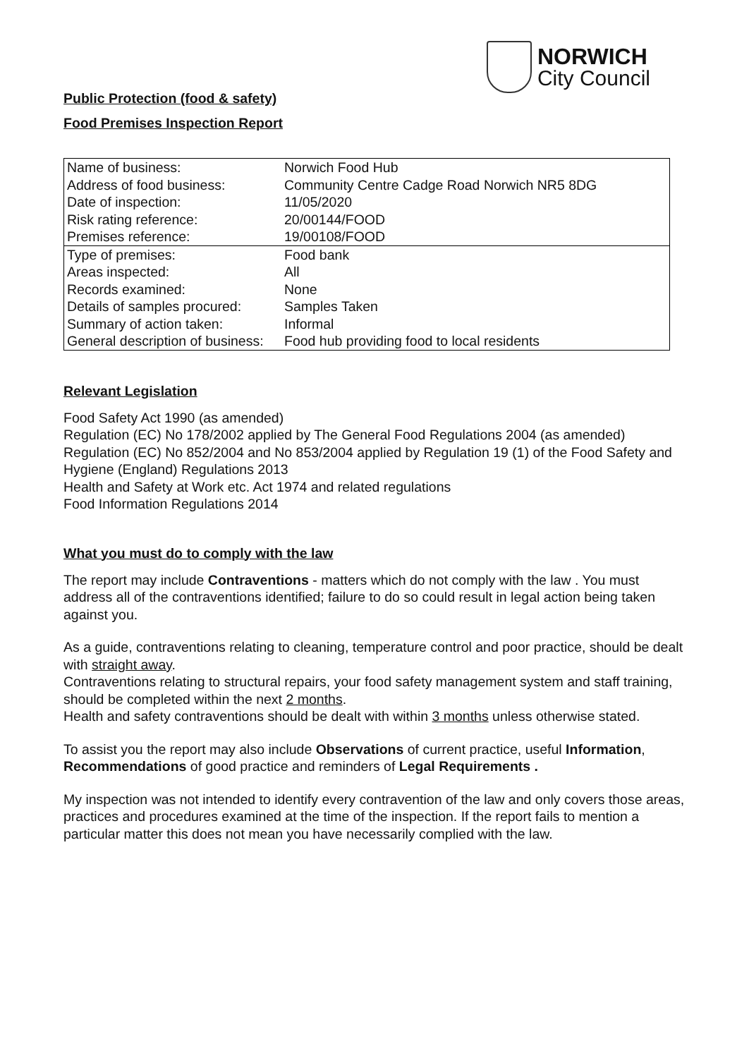NORWICH
City Council
Public Protection (food & safety)
Food Premises Inspection Report
| Name of business: | Norwich Food Hub |
| Address of food business: | Community Centre Cadge Road Norwich NR5 8DG |
| Date of inspection: | 11/05/2020 |
| Risk rating reference: | 20/00144/FOOD |
| Premises reference: | 19/00108/FOOD |
| Type of premises: | Food bank |
| Areas inspected: | All |
| Records examined: | None |
| Details of samples procured: | Samples Taken |
| Summary of action taken: | Informal |
| General description of business: | Food hub providing food to local residents |
Relevant Legislation
Food Safety Act 1990 (as amended)
Regulation (EC) No 178/2002 applied by The General Food Regulations 2004 (as amended)
Regulation (EC) No 852/2004 and No 853/2004 applied by Regulation 19 (1) of the Food Safety and Hygiene (England) Regulations 2013
Health and Safety at Work etc. Act 1974 and related regulations
Food Information Regulations 2014
What you must do to comply with the law
The report may include Contraventions - matters which do not comply with the law . You must address all of the contraventions identified; failure to do so could result in legal action being taken against you.
As a guide, contraventions relating to cleaning, temperature control and poor practice, should be dealt with straight away.
Contraventions relating to structural repairs, your food safety management system and staff training, should be completed within the next 2 months.
Health and safety contraventions should be dealt with within 3 months unless otherwise stated.
To assist you the report may also include Observations of current practice, useful Information, Recommendations of good practice and reminders of Legal Requirements .
My inspection was not intended to identify every contravention of the law and only covers those areas, practices and procedures examined at the time of the inspection. If the report fails to mention a particular matter this does not mean you have necessarily complied with the law.